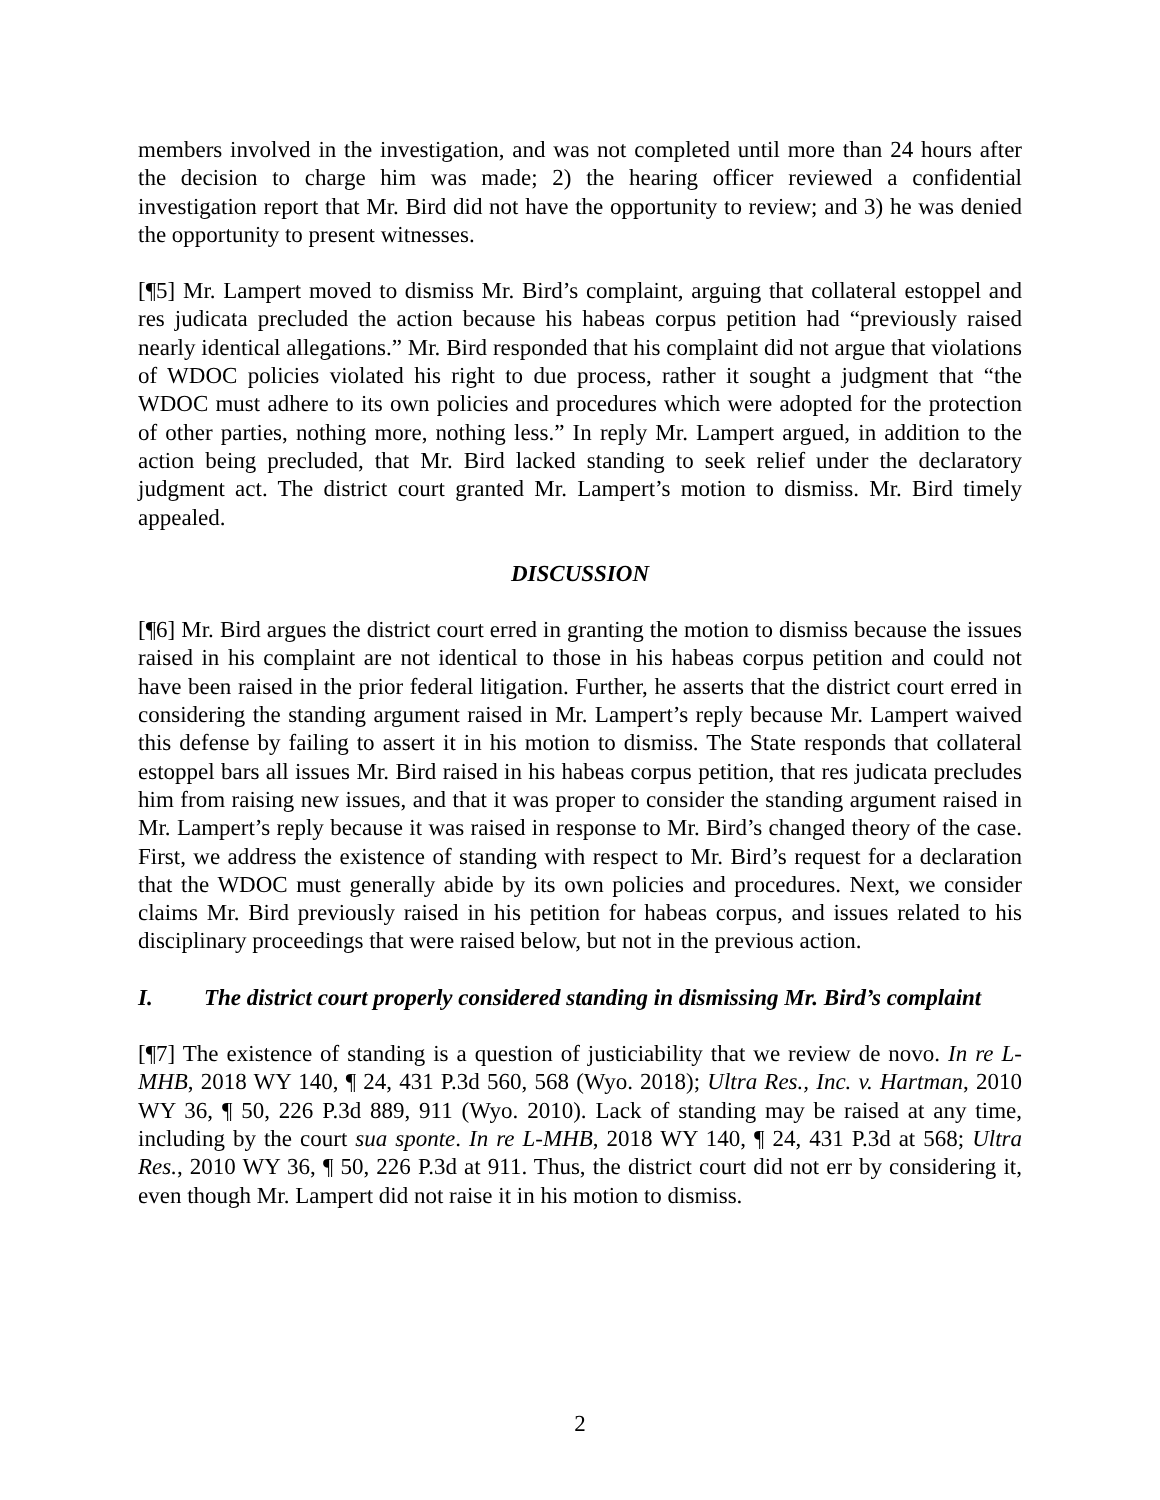members involved in the investigation, and was not completed until more than 24 hours after the decision to charge him was made; 2) the hearing officer reviewed a confidential investigation report that Mr. Bird did not have the opportunity to review; and 3) he was denied the opportunity to present witnesses.
[¶5] Mr. Lampert moved to dismiss Mr. Bird’s complaint, arguing that collateral estoppel and res judicata precluded the action because his habeas corpus petition had “previously raised nearly identical allegations.” Mr. Bird responded that his complaint did not argue that violations of WDOC policies violated his right to due process, rather it sought a judgment that “the WDOC must adhere to its own policies and procedures which were adopted for the protection of other parties, nothing more, nothing less.” In reply Mr. Lampert argued, in addition to the action being precluded, that Mr. Bird lacked standing to seek relief under the declaratory judgment act. The district court granted Mr. Lampert’s motion to dismiss. Mr. Bird timely appealed.
DISCUSSION
[¶6] Mr. Bird argues the district court erred in granting the motion to dismiss because the issues raised in his complaint are not identical to those in his habeas corpus petition and could not have been raised in the prior federal litigation. Further, he asserts that the district court erred in considering the standing argument raised in Mr. Lampert’s reply because Mr. Lampert waived this defense by failing to assert it in his motion to dismiss. The State responds that collateral estoppel bars all issues Mr. Bird raised in his habeas corpus petition, that res judicata precludes him from raising new issues, and that it was proper to consider the standing argument raised in Mr. Lampert’s reply because it was raised in response to Mr. Bird’s changed theory of the case. First, we address the existence of standing with respect to Mr. Bird’s request for a declaration that the WDOC must generally abide by its own policies and procedures. Next, we consider claims Mr. Bird previously raised in his petition for habeas corpus, and issues related to his disciplinary proceedings that were raised below, but not in the previous action.
I. The district court properly considered standing in dismissing Mr. Bird’s complaint
[¶7] The existence of standing is a question of justiciability that we review de novo. In re L-MHB, 2018 WY 140, ¶ 24, 431 P.3d 560, 568 (Wyo. 2018); Ultra Res., Inc. v. Hartman, 2010 WY 36, ¶ 50, 226 P.3d 889, 911 (Wyo. 2010). Lack of standing may be raised at any time, including by the court sua sponte. In re L-MHB, 2018 WY 140, ¶ 24, 431 P.3d at 568; Ultra Res., 2010 WY 36, ¶ 50, 226 P.3d at 911. Thus, the district court did not err by considering it, even though Mr. Lampert did not raise it in his motion to dismiss.
2